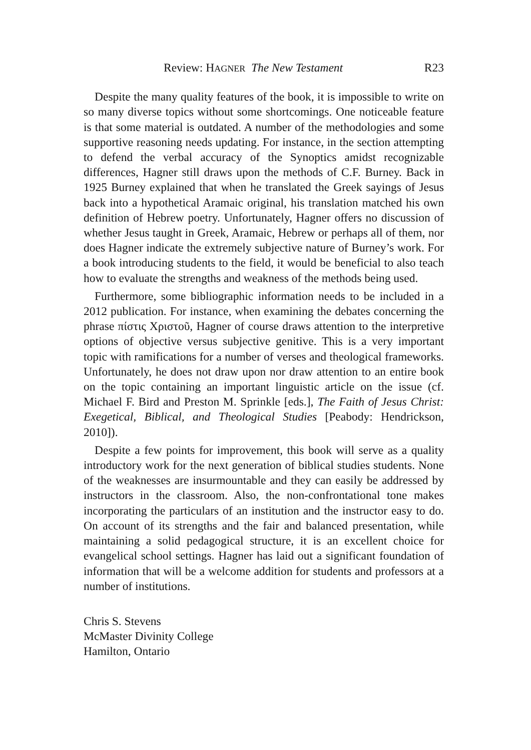Review: HAGNER The New Testament R23
Despite the many quality features of the book, it is impossible to write on so many diverse topics without some shortcomings. One noticeable feature is that some material is outdated. A number of the methodologies and some supportive reasoning needs updating. For instance, in the section attempting to defend the verbal accuracy of the Synoptics amidst recognizable differences, Hagner still draws upon the methods of C.F. Burney. Back in 1925 Burney explained that when he translated the Greek sayings of Jesus back into a hypothetical Aramaic original, his translation matched his own definition of Hebrew poetry. Unfortunately, Hagner offers no discussion of whether Jesus taught in Greek, Aramaic, Hebrew or perhaps all of them, nor does Hagner indicate the extremely subjective nature of Burney’s work. For a book introducing students to the field, it would be beneficial to also teach how to evaluate the strengths and weakness of the methods being used.
Furthermore, some bibliographic information needs to be included in a 2012 publication. For instance, when examining the debates concerning the phrase πίστις Χριστοῦ, Hagner of course draws attention to the interpretive options of objective versus subjective genitive. This is a very important topic with ramifications for a number of verses and theological frameworks. Unfortunately, he does not draw upon nor draw attention to an entire book on the topic containing an important linguistic article on the issue (cf. Michael F. Bird and Preston M. Sprinkle [eds.], The Faith of Jesus Christ: Exegetical, Biblical, and Theological Studies [Peabody: Hendrickson, 2010]).
Despite a few points for improvement, this book will serve as a quality introductory work for the next generation of biblical studies students. None of the weaknesses are insurmountable and they can easily be addressed by instructors in the classroom. Also, the non-confrontational tone makes incorporating the particulars of an institution and the instructor easy to do. On account of its strengths and the fair and balanced presentation, while maintaining a solid pedagogical structure, it is an excellent choice for evangelical school settings. Hagner has laid out a significant foundation of information that will be a welcome addition for students and professors at a number of institutions.
Chris S. Stevens
McMaster Divinity College
Hamilton, Ontario